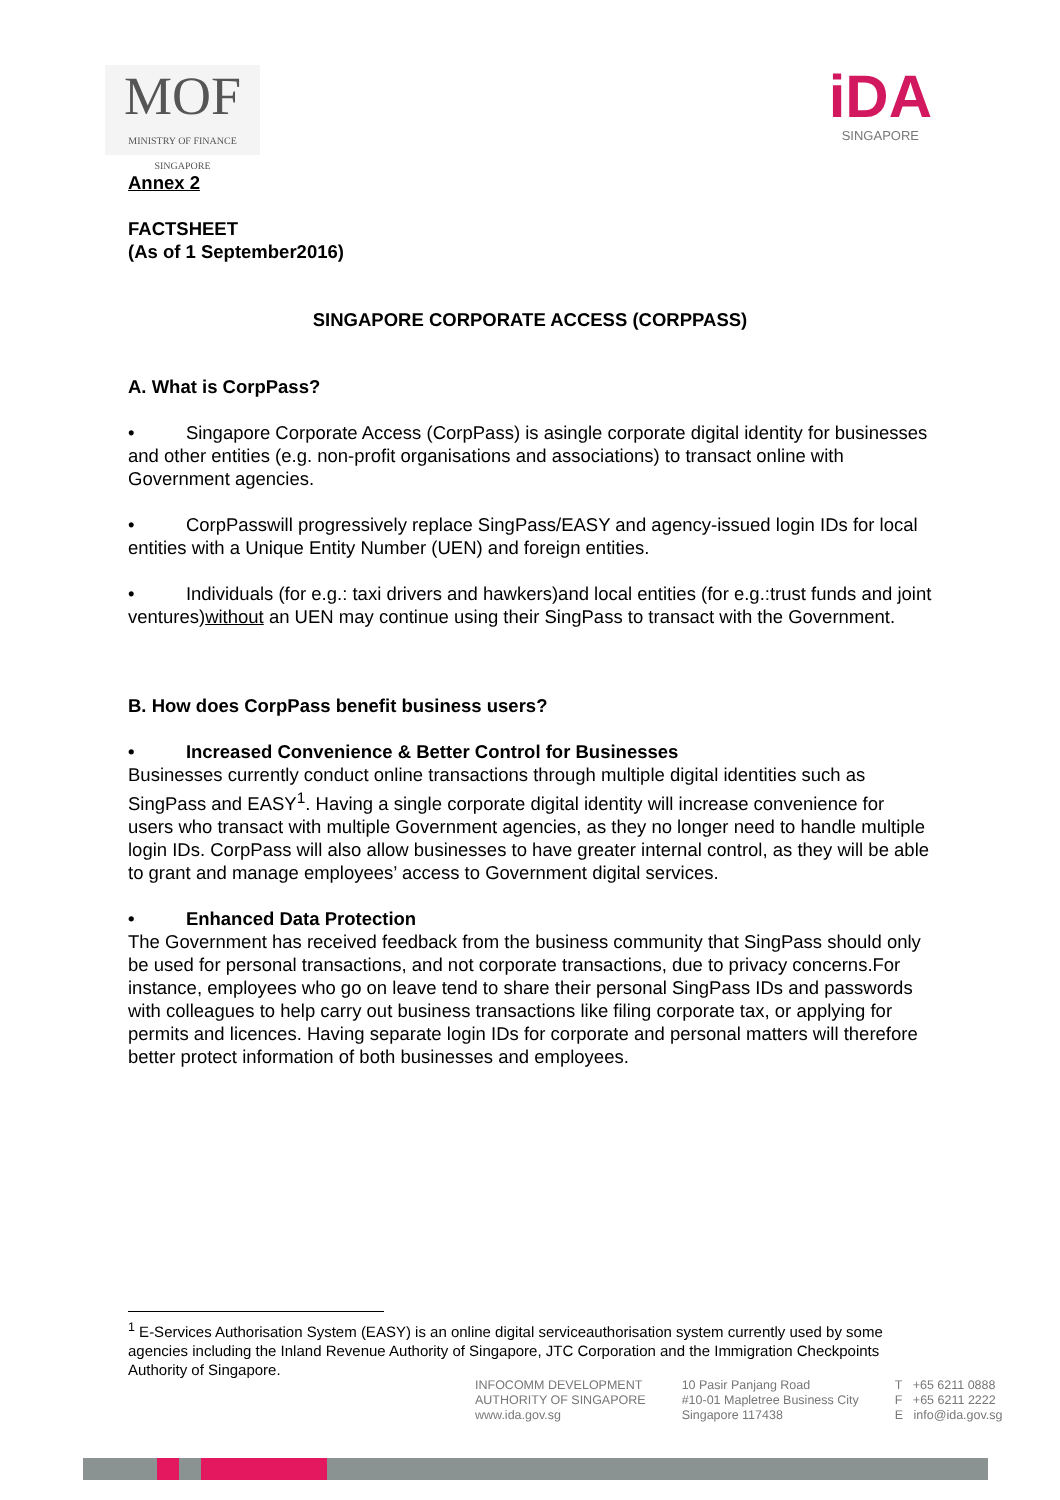MOF
MINISTRY OF FINANCE
SINGAPORE
iDA
SINGAPORE
Annex 2
FACTSHEET
(As of 1 September2016)
SINGAPORE CORPORATE ACCESS (CORPPASS)
A. What is CorpPass?
• Singapore Corporate Access (CorpPass) is asingle corporate digital identity for businesses and other entities (e.g. non-profit organisations and associations) to transact online with Government agencies.
• CorpPasswill progressively replace SingPass/EASY and agency-issued login IDs for local entities with a Unique Entity Number (UEN) and foreign entities.
• Individuals (for e.g.: taxi drivers and hawkers)and local entities (for e.g.:trust funds and joint ventures)without an UEN may continue using their SingPass to transact with the Government.
B. How does CorpPass benefit business users?
• Increased Convenience & Better Control for Businesses
Businesses currently conduct online transactions through multiple digital identities such as SingPass and EASY<sup>1</sup>. Having a single corporate digital identity will increase convenience for users who transact with multiple Government agencies, as they no longer need to handle multiple login IDs. CorpPass will also allow businesses to have greater internal control, as they will be able to grant and manage employees’ access to Government digital services.
• Enhanced Data Protection
The Government has received feedback from the business community that SingPass should only be used for personal transactions, and not corporate transactions, due to privacy concerns.For instance, employees who go on leave tend to share their personal SingPass IDs and passwords with colleagues to help carry out business transactions like filing corporate tax, or applying for permits and licences. Having separate login IDs for corporate and personal matters will therefore better protect information of both businesses and employees.
<sup>1</sup> E-Services Authorisation System (EASY) is an online digital serviceauthorisation system currently used by some agencies including the Inland Revenue Authority of Singapore, JTC Corporation and the Immigration Checkpoints Authority of Singapore.
INFOCOMM DEVELOPMENT
AUTHORITY OF SINGAPORE
www.ida.gov.sg
10 Pasir Panjang Road
#10-01 Mapletree Business City
Singapore 117438
T +65 6211 0888
F +65 6211 2222
E info@ida.gov.sg